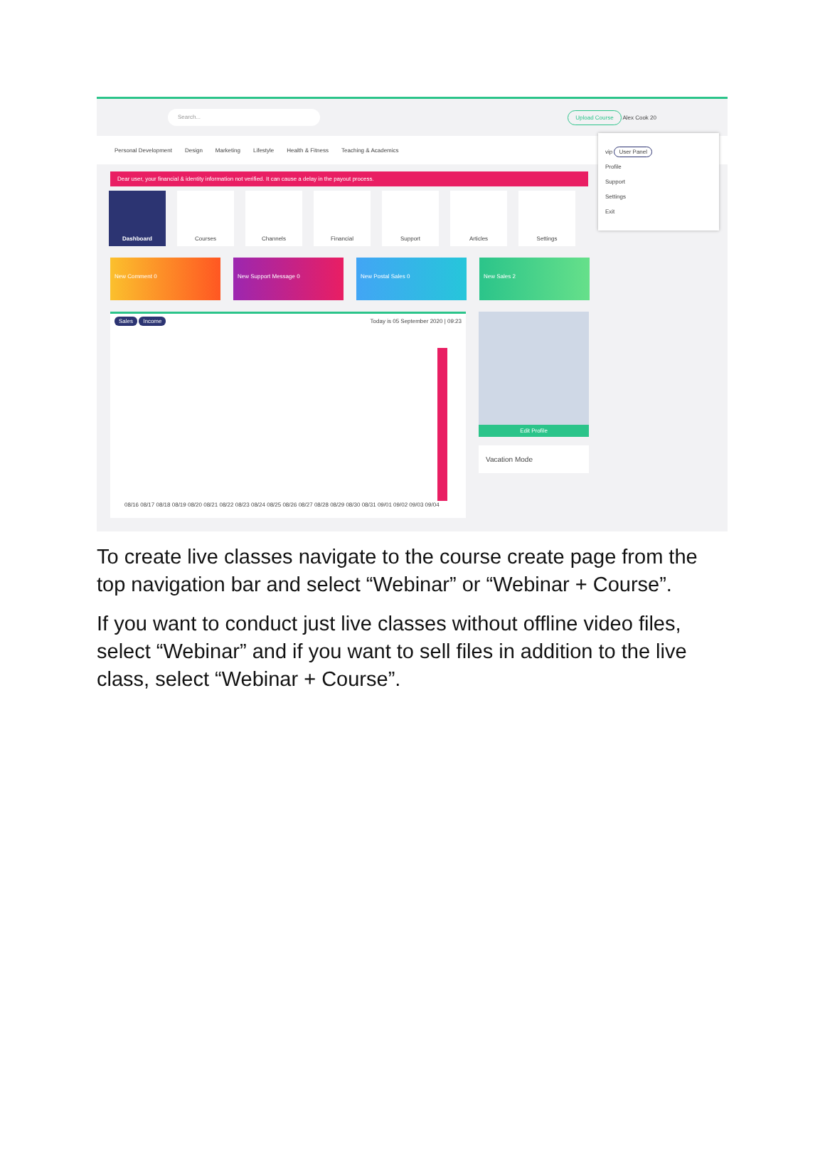Search...
Upload Course Alex Cook 20
Personal Development Design Marketing Lifestyle Health & Fitness Teaching & Academics
Dear user, your financial & identity information not verified. It can cause a delay in the payout process.
Dashboard Courses Channels Financial Support Articles Settings
New Comment 0 New Support Message 0 New Postal Sales 0 New Sales 2
Sales Income Today is 05 September 2020 | 09:23
08/16 08/17 08/18 08/19 08/20 08/21 08/22 08/23 08/24 08/25 08/26 08/27 08/28 08/29 08/30 08/31 09/01 09/02 09/03 09/04
Edit Profile
Vacation Mode
vip User Panel
Profile
Support
Settings
Exit
To create live classes navigate to the course create page from the top navigation bar and select “Webinar” or “Webinar + Course”.
If you want to conduct just live classes without offline video files, select “Webinar” and if you want to sell files in addition to the live class, select “Webinar + Course”.